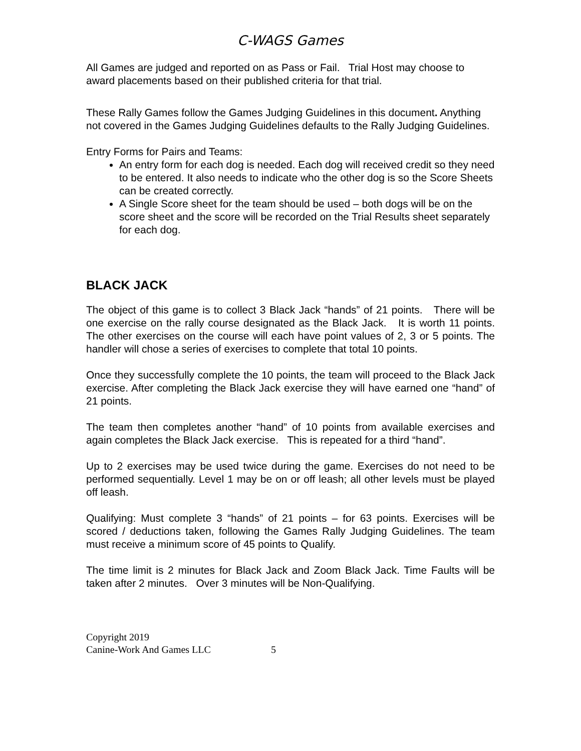C-WAGS Games
All Games are judged and reported on as Pass or Fail. Trial Host may choose to award placements based on their published criteria for that trial.
These Rally Games follow the Games Judging Guidelines in this document. Anything not covered in the Games Judging Guidelines defaults to the Rally Judging Guidelines.
Entry Forms for Pairs and Teams:
An entry form for each dog is needed. Each dog will received credit so they need to be entered. It also needs to indicate who the other dog is so the Score Sheets can be created correctly.
A Single Score sheet for the team should be used – both dogs will be on the score sheet and the score will be recorded on the Trial Results sheet separately for each dog.
BLACK JACK
The object of this game is to collect 3 Black Jack “hands” of 21 points. There will be one exercise on the rally course designated as the Black Jack. It is worth 11 points. The other exercises on the course will each have point values of 2, 3 or 5 points. The handler will chose a series of exercises to complete that total 10 points.
Once they successfully complete the 10 points, the team will proceed to the Black Jack exercise. After completing the Black Jack exercise they will have earned one “hand” of 21 points.
The team then completes another “hand” of 10 points from available exercises and again completes the Black Jack exercise. This is repeated for a third “hand”.
Up to 2 exercises may be used twice during the game. Exercises do not need to be performed sequentially. Level 1 may be on or off leash; all other levels must be played off leash.
Qualifying: Must complete 3 “hands” of 21 points – for 63 points. Exercises will be scored / deductions taken, following the Games Rally Judging Guidelines. The team must receive a minimum score of 45 points to Qualify.
The time limit is 2 minutes for Black Jack and Zoom Black Jack. Time Faults will be taken after 2 minutes. Over 3 minutes will be Non-Qualifying.
Copyright 2019
Canine-Work And Games LLC 5